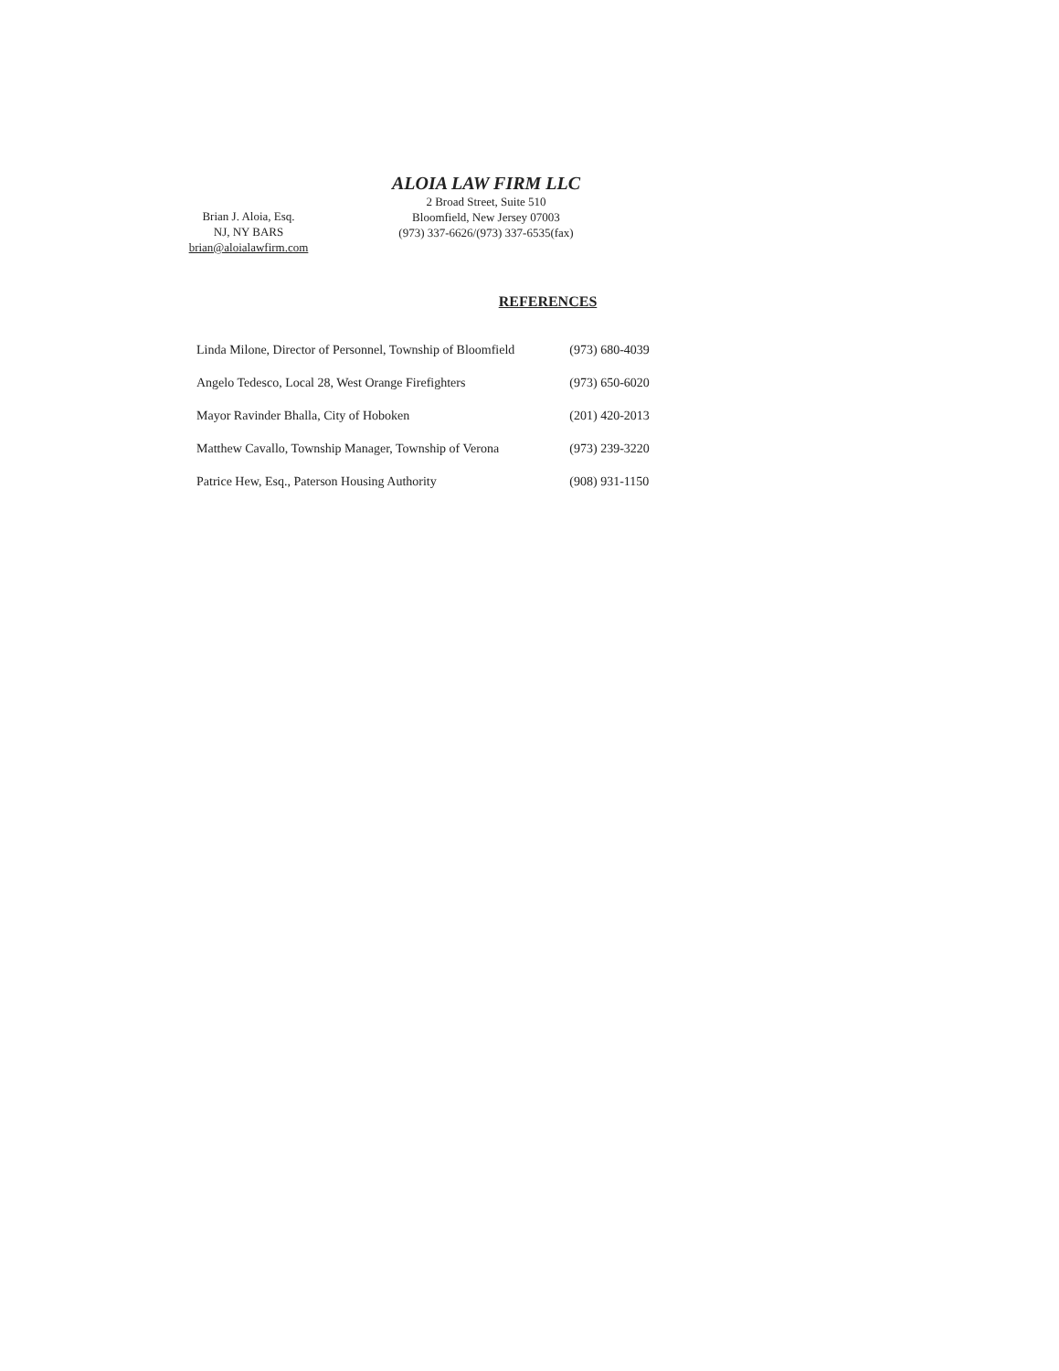Brian J. Aloia, Esq.
NJ, NY BARS
brian@aloialawfirm.com
ALOIA LAW FIRM LLC
2 Broad Street, Suite 510
Bloomfield, New Jersey 07003
(973) 337-6626/(973) 337-6535(fax)
REFERENCES
| Linda Milone, Director of Personnel, Township of Bloomfield | (973) 680-4039 |
| Angelo Tedesco, Local 28, West Orange Firefighters | (973) 650-6020 |
| Mayor Ravinder Bhalla, City of Hoboken | (201) 420-2013 |
| Matthew Cavallo, Township Manager, Township of Verona | (973) 239-3220 |
| Patrice Hew, Esq., Paterson Housing Authority | (908) 931-1150 |